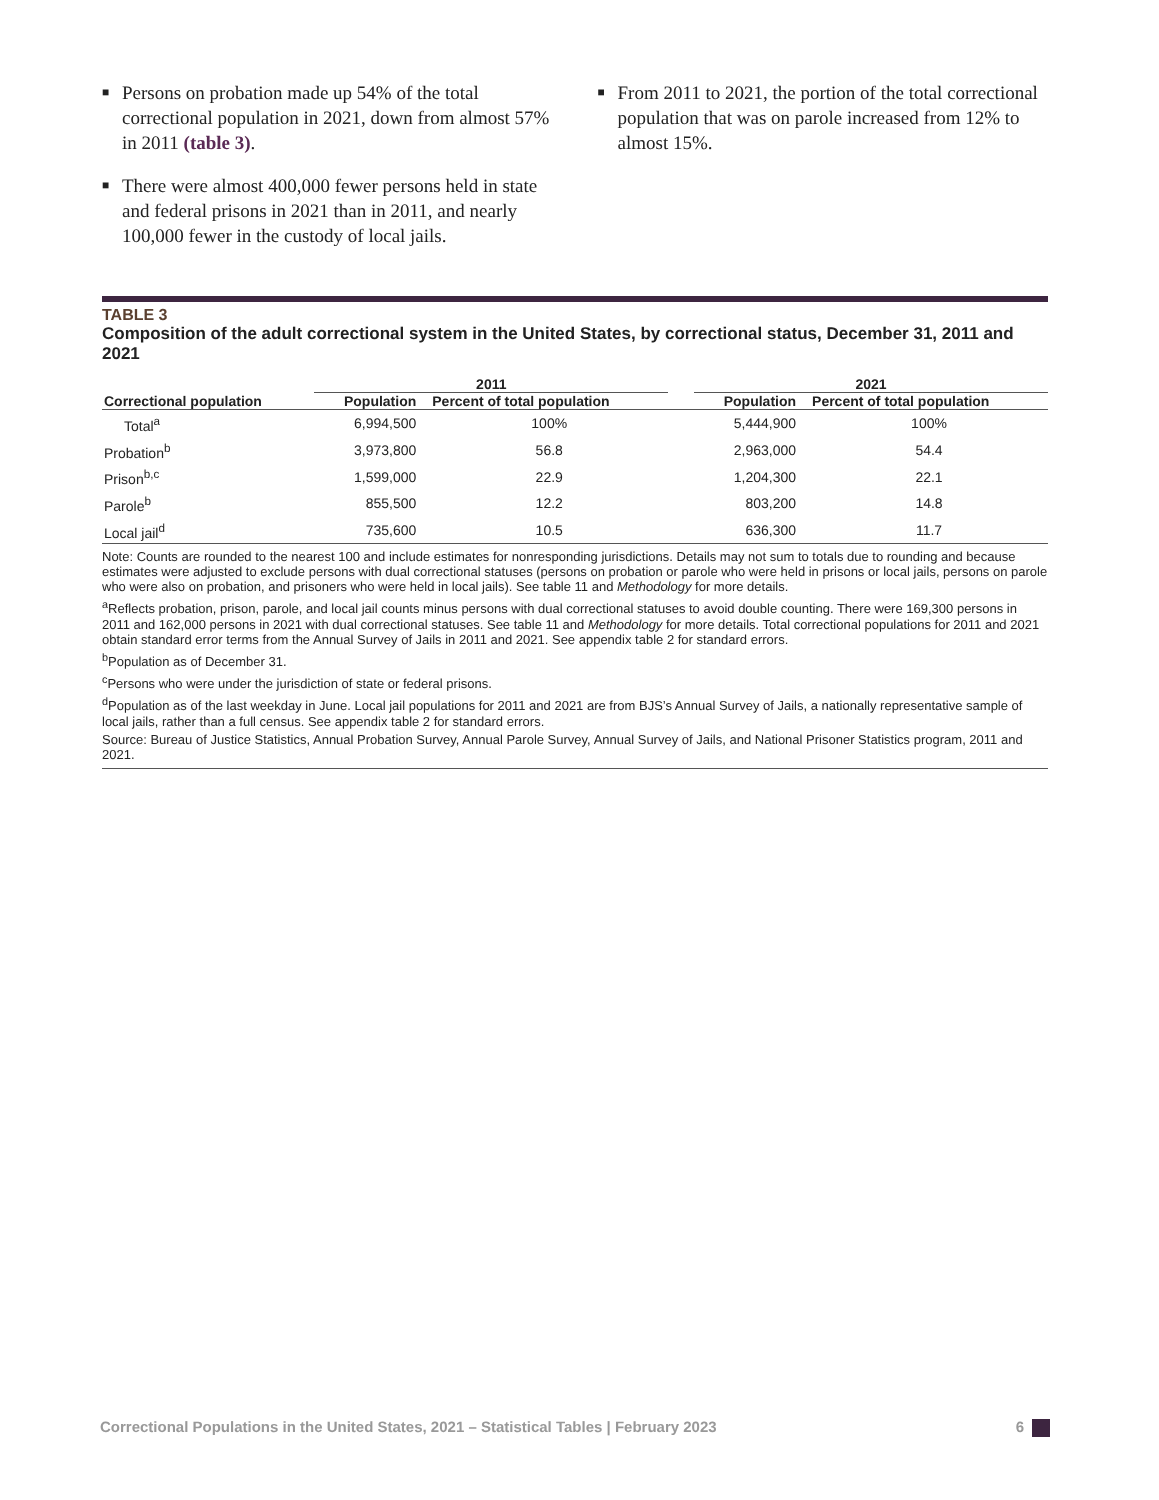■ Persons on probation made up 54% of the total correctional population in 2021, down from almost 57% in 2011 (table 3).
■ There were almost 400,000 fewer persons held in state and federal prisons in 2021 than in 2011, and nearly 100,000 fewer in the custody of local jails.
■ From 2011 to 2021, the portion of the total correctional population that was on parole increased from 12% to almost 15%.
TABLE 3
Composition of the adult correctional system in the United States, by correctional status, December 31, 2011 and 2021
| | 2011 | | | 2021 | |
| --- | --- | --- | --- | --- | --- |
| Correctional population | Population | Percent of total population | | Population | Percent of total population |
| Total<sup>a</sup> | 6,994,500 | 100% | | 5,444,900 | 100% |
| Probation<sup>b</sup> | 3,973,800 | 56.8 | | 2,963,000 | 54.4 |
| Prison<sup>b,c</sup> | 1,599,000 | 22.9 | | 1,204,300 | 22.1 |
| Parole<sup>b</sup> | 855,500 | 12.2 | | 803,200 | 14.8 |
| Local jail<sup>d</sup> | 735,600 | 10.5 | | 636,300 | 11.7 |
Note: Counts are rounded to the nearest 100 and include estimates for nonresponding jurisdictions. Details may not sum to totals due to rounding and because estimates were adjusted to exclude persons with dual correctional statuses (persons on probation or parole who were held in prisons or local jails, persons on parole who were also on probation, and prisoners who were held in local jails). See table 11 and Methodology for more details.
<sup>a</sup> Reflects probation, prison, parole, and local jail counts minus persons with dual correctional statuses to avoid double counting. There were 169,300 persons in 2011 and 162,000 persons in 2021 with dual correctional statuses. See table 11 and Methodology for more details. Total correctional populations for 2011 and 2021 obtain standard error terms from the Annual Survey of Jails in 2011 and 2021. See appendix table 2 for standard errors.
<sup>b</sup> Population as of December 31.
<sup>c</sup> Persons who were under the jurisdiction of state or federal prisons.
<sup>d</sup> Population as of the last weekday in June. Local jail populations for 2011 and 2021 are from BJS’s Annual Survey of Jails, a nationally representative sample of local jails, rather than a full census. See appendix table 2 for standard errors.
Source: Bureau of Justice Statistics, Annual Probation Survey, Annual Parole Survey, Annual Survey of Jails, and National Prisoner Statistics program, 2011 and 2021.
Correctional Populations in the United States, 2021 – Statistical Tables | February 2023 6